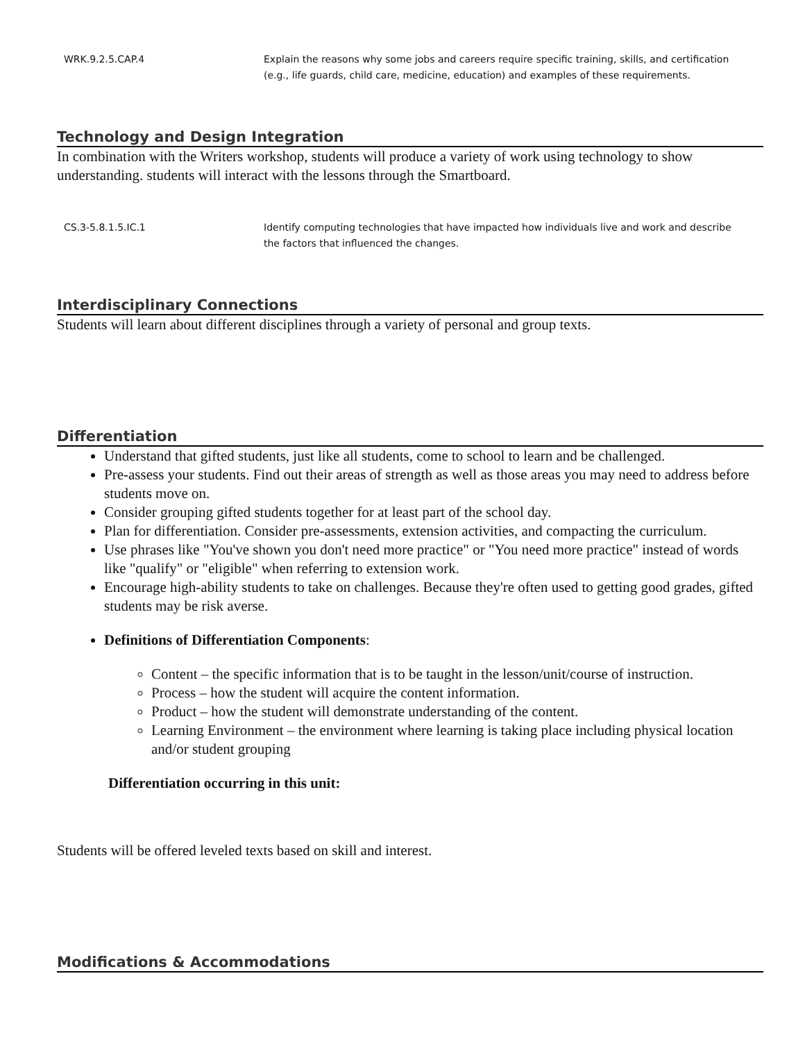| WRK.9.2.5.CAP.4 | Explain the reasons why some jobs and careers require specific training, skills, and certification (e.g., life guards, child care, medicine, education) and examples of these requirements. |
Technology and Design Integration
In combination with the Writers workshop, students will produce a variety of work using technology to show understanding. students will interact with the lessons through the Smartboard.
| CS.3-5.8.1.5.IC.1 | Identify computing technologies that have impacted how individuals live and work and describe the factors that influenced the changes. |
Interdisciplinary Connections
Students will learn about different disciplines through a variety of personal and group texts.
Differentiation
Understand that gifted students, just like all students, come to school to learn and be challenged.
Pre-assess your students. Find out their areas of strength as well as those areas you may need to address before students move on.
Consider grouping gifted students together for at least part of the school day.
Plan for differentiation. Consider pre-assessments, extension activities, and compacting the curriculum.
Use phrases like "You've shown you don't need more practice" or "You need more practice" instead of words like "qualify" or "eligible" when referring to extension work.
Encourage high-ability students to take on challenges. Because they're often used to getting good grades, gifted students may be risk averse.
Definitions of Differentiation Components:
Content – the specific information that is to be taught in the lesson/unit/course of instruction.
Process – how the student will acquire the content information.
Product – how the student will demonstrate understanding of the content.
Learning Environment – the environment where learning is taking place including physical location and/or student grouping
Differentiation occurring in this unit:
Students will be offered leveled texts based on skill and interest.
Modifications & Accommodations